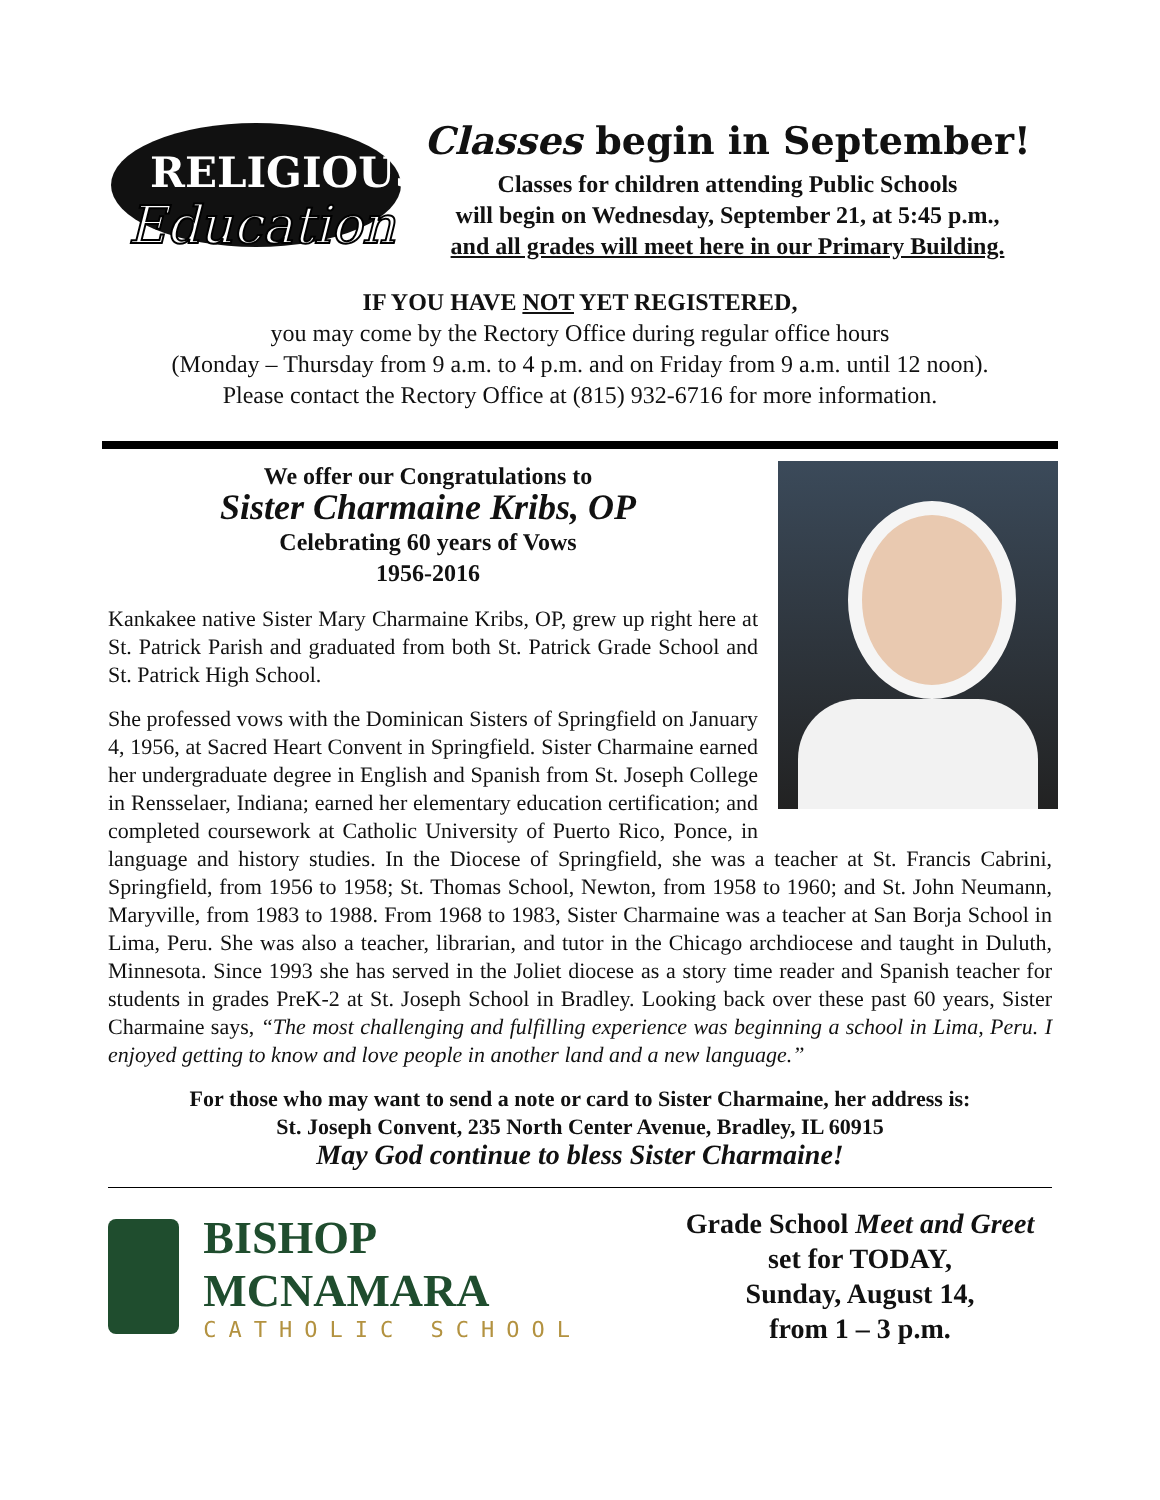RELIGIOUS
Education
Classes begin in September!
Classes for children attending Public Schools
will begin on Wednesday, September 21, at 5:45 p.m.,
and all grades will meet here in our Primary Building.
IF YOU HAVE NOT YET REGISTERED,
you may come by the Rectory Office during regular office hours
(Monday – Thursday from 9 a.m. to 4 p.m. and on Friday from 9 a.m. until 12 noon).
Please contact the Rectory Office at (815) 932-6716 for more information.
We offer our Congratulations to
Sister Charmaine Kribs, OP
Celebrating 60 years of Vows
1956-2016
Kankakee native Sister Mary Charmaine Kribs, OP, grew up right here at St. Patrick Parish and graduated from both St. Patrick Grade School and St. Patrick High School.
She professed vows with the Dominican Sisters of Springfield on January 4, 1956, at Sacred Heart Convent in Springfield. Sister Charmaine earned her undergraduate degree in English and Spanish from St. Joseph College in Rensselaer, Indiana; earned her elementary education certification; and completed coursework at Catholic University of Puerto Rico, Ponce, in language and history studies. In the Diocese of Springfield, she was a teacher at St. Francis Cabrini, Springfield, from 1956 to 1958; St. Thomas School, Newton, from 1958 to 1960; and St. John Neumann, Maryville, from 1983 to 1988. From 1968 to 1983, Sister Charmaine was a teacher at San Borja School in Lima, Peru. She was also a teacher, librarian, and tutor in the Chicago archdiocese and taught in Duluth, Minnesota. Since 1993 she has served in the Joliet diocese as a story time reader and Spanish teacher for students in grades PreK-2 at St. Joseph School in Bradley. Looking back over these past 60 years, Sister Charmaine says, “The most challenging and fulfilling experience was beginning a school in Lima, Peru. I enjoyed getting to know and love people in another land and a new language.”
For those who may want to send a note or card to Sister Charmaine, her address is:
St. Joseph Convent, 235 North Center Avenue, Bradley, IL 60915
May God continue to bless Sister Charmaine!
BISHOP MCNAMARA
CATHOLIC SCHOOL
Grade School Meet and Greet
set for TODAY,
Sunday, August 14,
from 1 – 3 p.m.